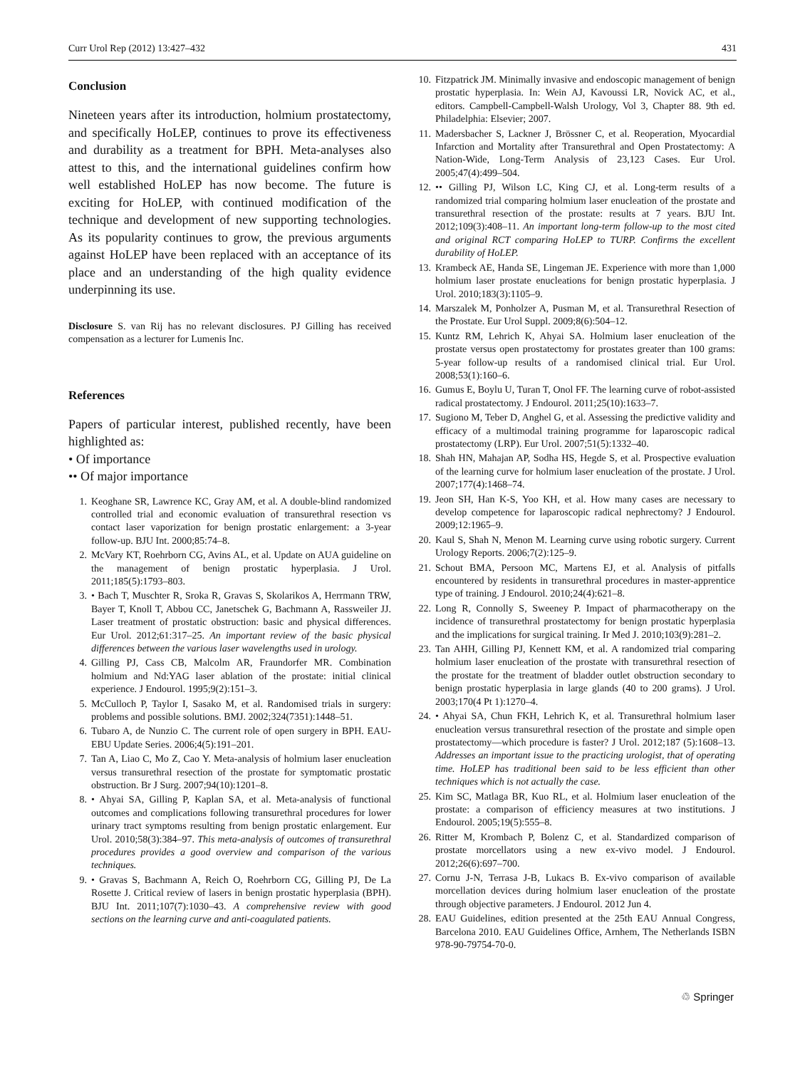Curr Urol Rep (2012) 13:427–432 431
Conclusion
Nineteen years after its introduction, holmium prostatectomy, and specifically HoLEP, continues to prove its effectiveness and durability as a treatment for BPH. Meta-analyses also attest to this, and the international guidelines confirm how well established HoLEP has now become. The future is exciting for HoLEP, with continued modification of the technique and development of new supporting technologies. As its popularity continues to grow, the previous arguments against HoLEP have been replaced with an acceptance of its place and an understanding of the high quality evidence underpinning its use.
Disclosure S. van Rij has no relevant disclosures. PJ Gilling has received compensation as a lecturer for Lumenis Inc.
References
Papers of particular interest, published recently, have been highlighted as:
• Of importance
•• Of major importance
1. Keoghane SR, Lawrence KC, Gray AM, et al. A double-blind randomized controlled trial and economic evaluation of transurethral resection vs contact laser vaporization for benign prostatic enlargement: a 3-year follow-up. BJU Int. 2000;85:74–8.
2. McVary KT, Roehrborn CG, Avins AL, et al. Update on AUA guideline on the management of benign prostatic hyperplasia. J Urol. 2011;185(5):1793–803.
3. • Bach T, Muschter R, Sroka R, Gravas S, Skolarikos A, Herrmann TRW, Bayer T, Knoll T, Abbou CC, Janetschek G, Bachmann A, Rassweiler JJ. Laser treatment of prostatic obstruction: basic and physical differences. Eur Urol. 2012;61:317–25. An important review of the basic physical differences between the various laser wavelengths used in urology.
4. Gilling PJ, Cass CB, Malcolm AR, Fraundorfer MR. Combination holmium and Nd:YAG laser ablation of the prostate: initial clinical experience. J Endourol. 1995;9(2):151–3.
5. McCulloch P, Taylor I, Sasako M, et al. Randomised trials in surgery: problems and possible solutions. BMJ. 2002;324(7351):1448–51.
6. Tubaro A, de Nunzio C. The current role of open surgery in BPH. EAU-EBU Update Series. 2006;4(5):191–201.
7. Tan A, Liao C, Mo Z, Cao Y. Meta-analysis of holmium laser enucleation versus transurethral resection of the prostate for symptomatic prostatic obstruction. Br J Surg. 2007;94(10):1201–8.
8. • Ahyai SA, Gilling P, Kaplan SA, et al. Meta-analysis of functional outcomes and complications following transurethral procedures for lower urinary tract symptoms resulting from benign prostatic enlargement. Eur Urol. 2010;58(3):384–97. This meta-analysis of outcomes of transurethral procedures provides a good overview and comparison of the various techniques.
9. • Gravas S, Bachmann A, Reich O, Roehrborn CG, Gilling PJ, De La Rosette J. Critical review of lasers in benign prostatic hyperplasia (BPH). BJU Int. 2011;107(7):1030–43. A comprehensive review with good sections on the learning curve and anti-coagulated patients.
10. Fitzpatrick JM. Minimally invasive and endoscopic management of benign prostatic hyperplasia. In: Wein AJ, Kavoussi LR, Novick AC, et al., editors. Campbell-Campbell-Walsh Urology, Vol 3, Chapter 88. 9th ed. Philadelphia: Elsevier; 2007.
11. Madersbacher S, Lackner J, Brössner C, et al. Reoperation, Myocardial Infarction and Mortality after Transurethral and Open Prostatectomy: A Nation-Wide, Long-Term Analysis of 23,123 Cases. Eur Urol. 2005;47(4):499–504.
12. •• Gilling PJ, Wilson LC, King CJ, et al. Long-term results of a randomized trial comparing holmium laser enucleation of the prostate and transurethral resection of the prostate: results at 7 years. BJU Int. 2012;109(3):408–11. An important long-term follow-up to the most cited and original RCT comparing HoLEP to TURP. Confirms the excellent durability of HoLEP.
13. Krambeck AE, Handa SE, Lingeman JE. Experience with more than 1,000 holmium laser prostate enucleations for benign prostatic hyperplasia. J Urol. 2010;183(3):1105–9.
14. Marszalek M, Ponholzer A, Pusman M, et al. Transurethral Resection of the Prostate. Eur Urol Suppl. 2009;8(6):504–12.
15. Kuntz RM, Lehrich K, Ahyai SA. Holmium laser enucleation of the prostate versus open prostatectomy for prostates greater than 100 grams: 5-year follow-up results of a randomised clinical trial. Eur Urol. 2008;53(1):160–6.
16. Gumus E, Boylu U, Turan T, Onol FF. The learning curve of robot-assisted radical prostatectomy. J Endourol. 2011;25(10):1633–7.
17. Sugiono M, Teber D, Anghel G, et al. Assessing the predictive validity and efficacy of a multimodal training programme for laparoscopic radical prostatectomy (LRP). Eur Urol. 2007;51(5):1332–40.
18. Shah HN, Mahajan AP, Sodha HS, Hegde S, et al. Prospective evaluation of the learning curve for holmium laser enucleation of the prostate. J Urol. 2007;177(4):1468–74.
19. Jeon SH, Han K-S, Yoo KH, et al. How many cases are necessary to develop competence for laparoscopic radical nephrectomy? J Endourol. 2009;12:1965–9.
20. Kaul S, Shah N, Menon M. Learning curve using robotic surgery. Current Urology Reports. 2006;7(2):125–9.
21. Schout BMA, Persoon MC, Martens EJ, et al. Analysis of pitfalls encountered by residents in transurethral procedures in master-apprentice type of training. J Endourol. 2010;24(4):621–8.
22. Long R, Connolly S, Sweeney P. Impact of pharmacotherapy on the incidence of transurethral prostatectomy for benign prostatic hyperplasia and the implications for surgical training. Ir Med J. 2010;103(9):281–2.
23. Tan AHH, Gilling PJ, Kennett KM, et al. A randomized trial comparing holmium laser enucleation of the prostate with transurethral resection of the prostate for the treatment of bladder outlet obstruction secondary to benign prostatic hyperplasia in large glands (40 to 200 grams). J Urol. 2003;170(4 Pt 1):1270–4.
24. • Ahyai SA, Chun FKH, Lehrich K, et al. Transurethral holmium laser enucleation versus transurethral resection of the prostate and simple open prostatectomy—which procedure is faster? J Urol. 2012;187 (5):1608–13. Addresses an important issue to the practicing urologist, that of operating time. HoLEP has traditional been said to be less efficient than other techniques which is not actually the case.
25. Kim SC, Matlaga BR, Kuo RL, et al. Holmium laser enucleation of the prostate: a comparison of efficiency measures at two institutions. J Endourol. 2005;19(5):555–8.
26. Ritter M, Krombach P, Bolenz C, et al. Standardized comparison of prostate morcellators using a new ex-vivo model. J Endourol. 2012;26(6):697–700.
27. Cornu J-N, Terrasa J-B, Lukacs B. Ex-vivo comparison of available morcellation devices during holmium laser enucleation of the prostate through objective parameters. J Endourol. 2012 Jun 4.
28. EAU Guidelines, edition presented at the 25th EAU Annual Congress, Barcelona 2010. EAU Guidelines Office, Arnhem, The Netherlands ISBN 978-90-79754-70-0.
♲ Springer